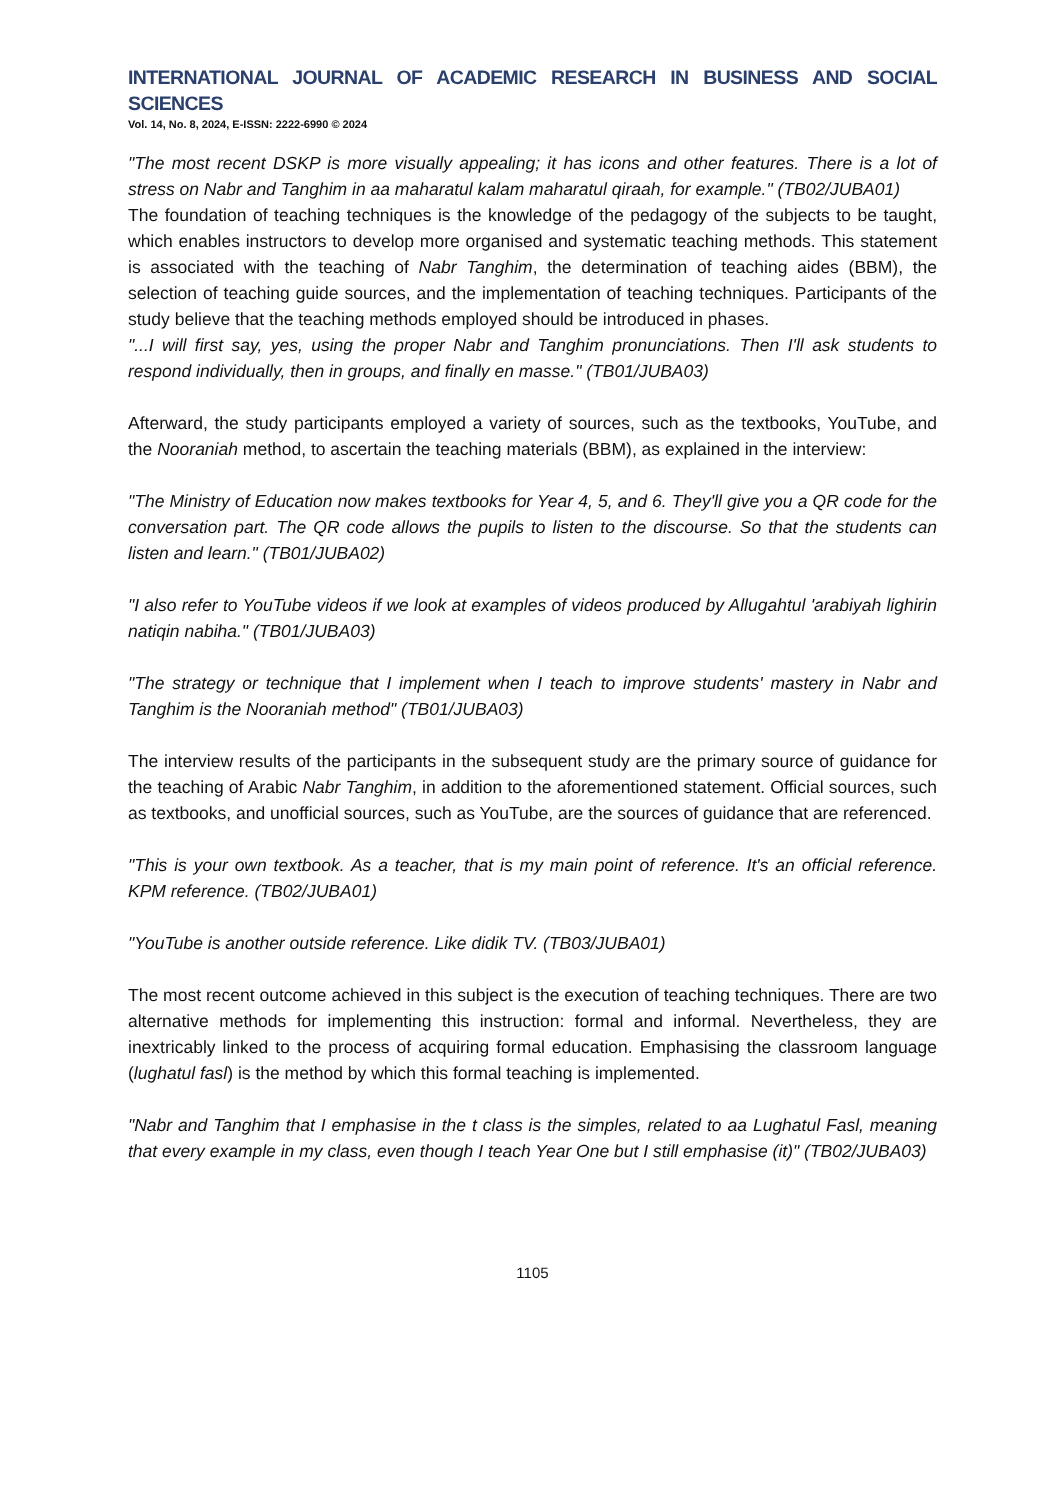INTERNATIONAL JOURNAL OF ACADEMIC RESEARCH IN BUSINESS AND SOCIAL SCIENCES
Vol. 14, No. 8, 2024, E-ISSN: 2222-6990 © 2024
"The most recent DSKP is more visually appealing; it has icons and other features. There is a lot of stress on Nabr and Tanghim in aa maharatul kalam maharatul qiraah, for example." (TB02/JUBA01)
The foundation of teaching techniques is the knowledge of the pedagogy of the subjects to be taught, which enables instructors to develop more organised and systematic teaching methods. This statement is associated with the teaching of Nabr Tanghim, the determination of teaching aides (BBM), the selection of teaching guide sources, and the implementation of teaching techniques. Participants of the study believe that the teaching methods employed should be introduced in phases.
"...I will first say, yes, using the proper Nabr and Tanghim pronunciations. Then I'll ask students to respond individually, then in groups, and finally en masse." (TB01/JUBA03)
Afterward, the study participants employed a variety of sources, such as the textbooks, YouTube, and the Nooraniah method, to ascertain the teaching materials (BBM), as explained in the interview:
"The Ministry of Education now makes textbooks for Year 4, 5, and 6. They'll give you a QR code for the conversation part. The QR code allows the pupils to listen to the discourse. So that the students can listen and learn." (TB01/JUBA02)
"I also refer to YouTube videos if we look at examples of videos produced by Allugahtul 'arabiyah lighirin natiqin nabiha." (TB01/JUBA03)
"The strategy or technique that I implement when I teach to improve students' mastery in Nabr and Tanghim is the Nooraniah method" (TB01/JUBA03)
The interview results of the participants in the subsequent study are the primary source of guidance for the teaching of Arabic Nabr Tanghim, in addition to the aforementioned statement. Official sources, such as textbooks, and unofficial sources, such as YouTube, are the sources of guidance that are referenced.
"This is your own textbook. As a teacher, that is my main point of reference. It's an official reference. KPM reference. (TB02/JUBA01)
"YouTube is another outside reference. Like didik TV. (TB03/JUBA01)
The most recent outcome achieved in this subject is the execution of teaching techniques. There are two alternative methods for implementing this instruction: formal and informal. Nevertheless, they are inextricably linked to the process of acquiring formal education. Emphasising the classroom language (lughatul fasl) is the method by which this formal teaching is implemented.
"Nabr and Tanghim that I emphasise in the t class is the simples, related to aa Lughatul Fasl, meaning that every example in my class, even though I teach Year One but I still emphasise (it)" (TB02/JUBA03)
1105